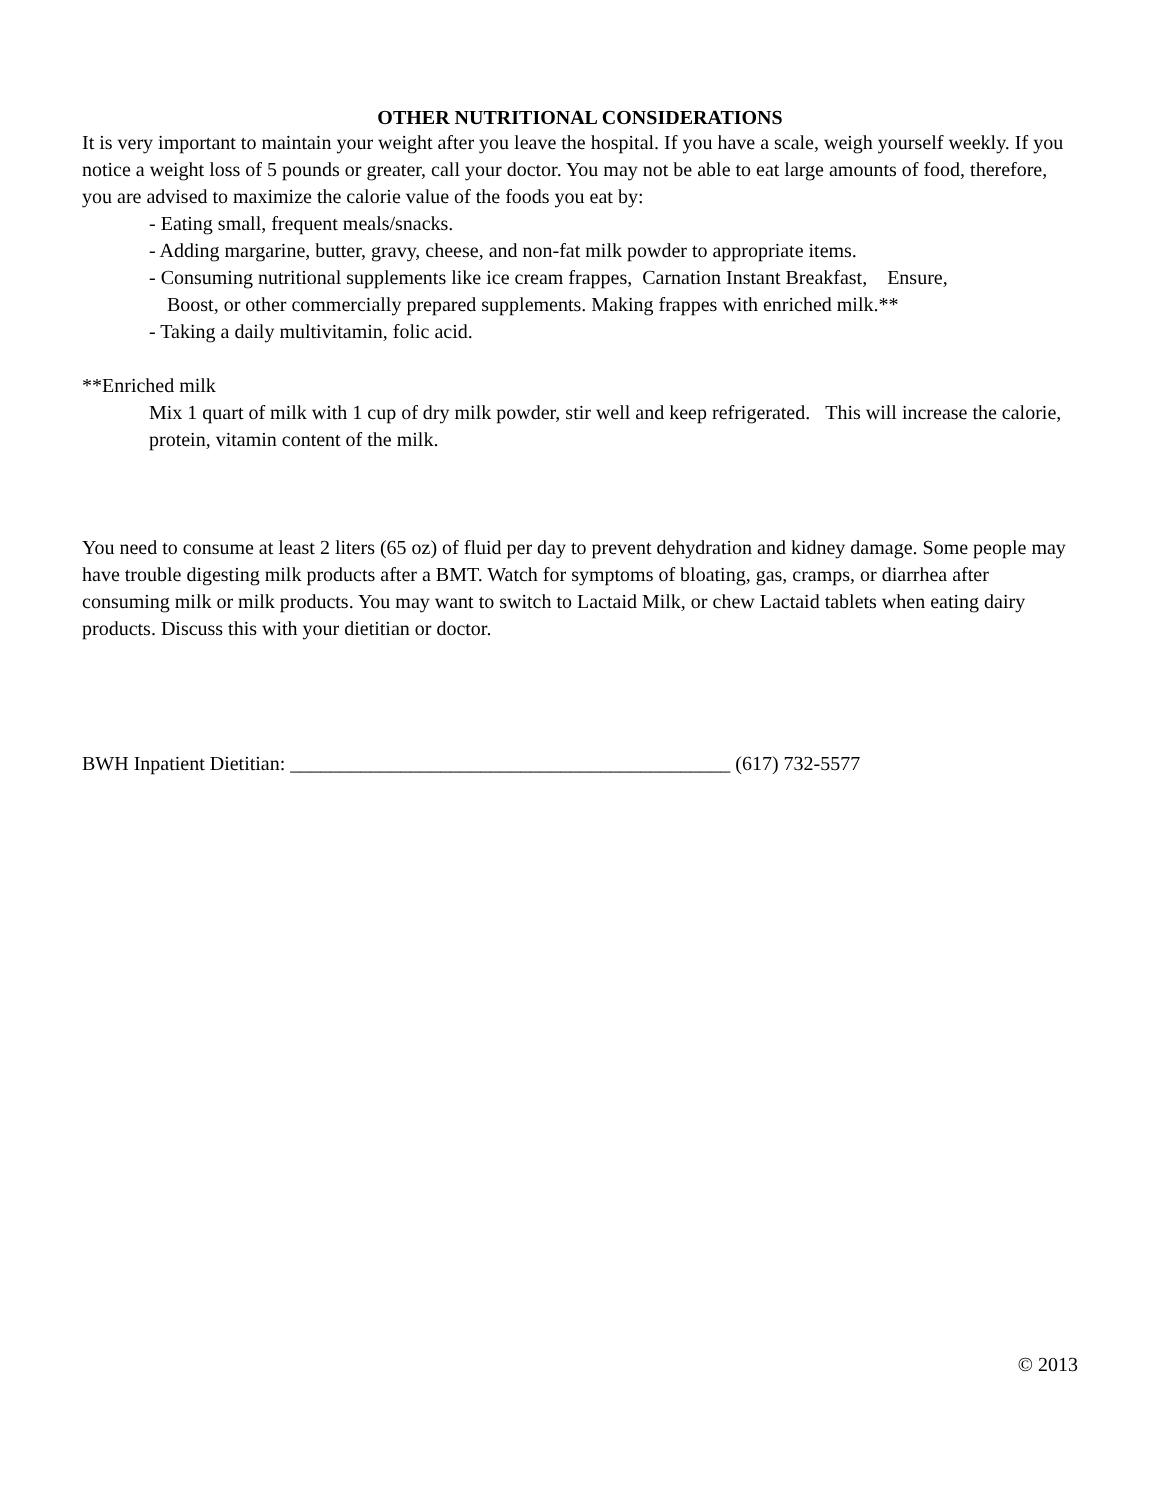OTHER NUTRITIONAL CONSIDERATIONS
It is very important to maintain your weight after you leave the hospital. If you have a scale, weigh yourself weekly. If you notice a weight loss of 5 pounds or greater, call your doctor. You may not be able to eat large amounts of food, therefore, you are advised to maximize the calorie value of the foods you eat by:
- Eating small, frequent meals/snacks.
- Adding margarine, butter, gravy, cheese, and non-fat milk powder to appropriate items.
- Consuming nutritional supplements like ice cream frappes, Carnation Instant Breakfast, Ensure,
Boost, or other commercially prepared supplements. Making frappes with enriched milk.**
- Taking a daily multivitamin, folic acid.
**Enriched milk
Mix 1 quart of milk with 1 cup of dry milk powder, stir well and keep refrigerated. This will increase the calorie, protein, vitamin content of the milk.
You need to consume at least 2 liters (65 oz) of fluid per day to prevent dehydration and kidney damage. Some people may have trouble digesting milk products after a BMT. Watch for symptoms of bloating, gas, cramps, or diarrhea after consuming milk or milk products. You may want to switch to Lactaid Milk, or chew Lactaid tablets when eating dairy products. Discuss this with your dietitian or doctor.
BWH Inpatient Dietitian: ____________________________________________ (617) 732-5577
© 2013